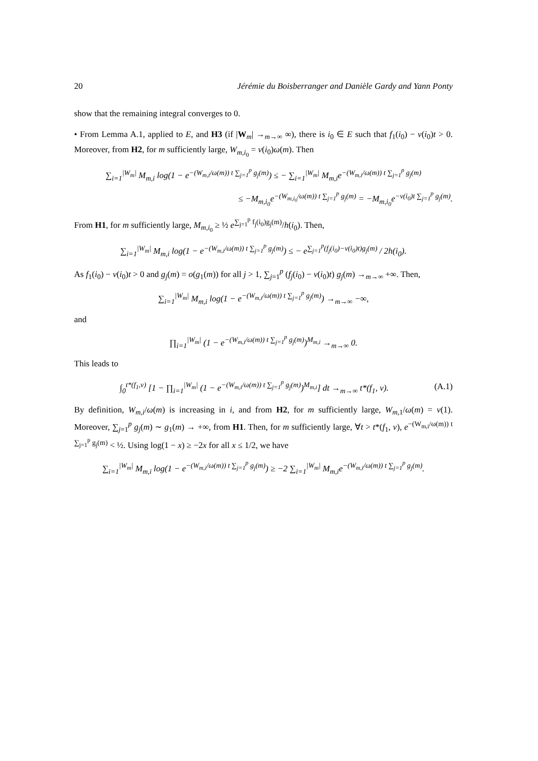20 Jérémie du Boisberranger and Danièle Gardy and Yann Ponty
show that the remaining integral converges to 0.
• From Lemma A.1, applied to E, and H3 (if |W<sub>m</sub>| →<sub>m→∞</sub> ∞), there is i<sub>0</sub> ∈ E such that f<sub>1</sub>(i<sub>0</sub>) − ν(i<sub>0</sub>)t > 0. Moreover, from H2, for m sufficiently large, W<sub>m,i<sub>0</sub></sub> = ν(i<sub>0</sub>)ω(m). Then
∑<sub>i=1</sub><sup>|W<sub>m</sub>|</sup> M<sub>m,i</sub> log(1 − e<sup>−(W<sub>m,i</sub>/ω(m)) t ∑<sub>j=1</sub><sup>p</sup> g<sub>j</sub>(m)</sup>) ≤ − ∑<sub>i=1</sub><sup>|W<sub>m</sub>|</sup> M<sub>m,i</sub>e<sup>−(W<sub>m,i</sub>/ω(m)) t ∑<sub>j=1</sub><sup>p</sup> g<sub>j</sub>(m)</sup>
≤ −M<sub>m,i<sub>0</sub></sub>e<sup>−(W<sub>m,i<sub>0</sub></sub>/ω(m)) t ∑<sub>j=1</sub><sup>p</sup> g<sub>j</sub>(m)</sup> = −M<sub>m,i<sub>0</sub></sub>e<sup>−ν(i<sub>0</sub>)t ∑<sub>j=1</sub><sup>p</sup> g<sub>j</sub>(m)</sup>.
From H1, for m sufficiently large, M<sub>m,i<sub>0</sub></sub> ≥ ½ e<sup>∑<sub>j=1</sub><sup>p</sup> f<sub>j</sub>(i<sub>0</sub>)g<sub>j</sub>(m)</sup>/h(i<sub>0</sub>). Then,
∑<sub>i=1</sub><sup>|W<sub>m</sub>|</sup> M<sub>m,i</sub> log(1 − e<sup>−(W<sub>m,i</sub>/ω(m)) t ∑<sub>j=1</sub><sup>p</sup> g<sub>j</sub>(m)</sup>) ≤ − e<sup>∑<sub>j=1</sub><sup>p</sup>(f<sub>j</sub>(i<sub>0</sub>)−ν(i<sub>0</sub>)t)g<sub>j</sub>(m)</sup> / 2h(i<sub>0</sub>).
As f<sub>1</sub>(i<sub>0</sub>) − ν(i<sub>0</sub>)t > 0 and g<sub>j</sub>(m) = o(g<sub>1</sub>(m)) for all j > 1, ∑<sub>j=1</sub><sup>p</sup> (f<sub>j</sub>(i<sub>0</sub>) − ν(i<sub>0</sub>)t) g<sub>j</sub>(m) →<sub>m→∞</sub> +∞. Then,
∑<sub>i=1</sub><sup>|W<sub>m</sub>|</sup> M<sub>m,i</sub> log(1 − e<sup>−(W<sub>m,i</sub>/ω(m)) t ∑<sub>j=1</sub><sup>p</sup> g<sub>j</sub>(m)</sup>) →<sub>m→∞</sub> −∞,
and
∏<sub>i=1</sub><sup>|W<sub>m</sub>|</sup> (1 − e<sup>−(W<sub>m,i</sub>/ω(m)) t ∑<sub>j=1</sub><sup>p</sup> g<sub>j</sub>(m)</sup>)<sup>M<sub>m,i</sub></sup> →<sub>m→∞</sub> 0.
This leads to
∫<sub>0</sub><sup>t*(f<sub>1</sub>,ν)</sup> [1 − ∏<sub>i=1</sub><sup>|W<sub>m</sub>|</sup> (1 − e<sup>−(W<sub>m,i</sub>/ω(m)) t ∑<sub>j=1</sub><sup>p</sup> g<sub>j</sub>(m)</sup>)<sup>M<sub>m,i</sub></sup>] dt →<sub>m→∞</sub> t*(f<sub>1</sub>, ν). (A.1)
By definition, W<sub>m,i</sub>/ω(m) is increasing in i, and from H2, for m sufficiently large, W<sub>m,1</sub>/ω(m) = ν(1). Moreover, ∑<sub>j=1</sub><sup>p</sup> g<sub>j</sub>(m) ∼ g<sub>1</sub>(m) → +∞, from H1. Then, for m sufficiently large, ∀t > t*(f<sub>1</sub>, ν), e<sup>−(W<sub>m,i</sub>/ω(m)) t ∑<sub>j=1</sub><sup>p</sup> g<sub>j</sub>(m)</sup> < ½. Using log(1 − x) ≥ −2x for all x ≤ 1/2, we have
∑<sub>i=1</sub><sup>|W<sub>m</sub>|</sup> M<sub>m,i</sub> log(1 − e<sup>−(W<sub>m,i</sub>/ω(m)) t ∑<sub>j=1</sub><sup>p</sup> g<sub>j</sub>(m)</sup>) ≥ −2 ∑<sub>i=1</sub><sup>|W<sub>m</sub>|</sup> M<sub>m,i</sub>e<sup>−(W<sub>m,i</sub>/ω(m)) t ∑<sub>j=1</sub><sup>p</sup> g<sub>j</sub>(m)</sup>.